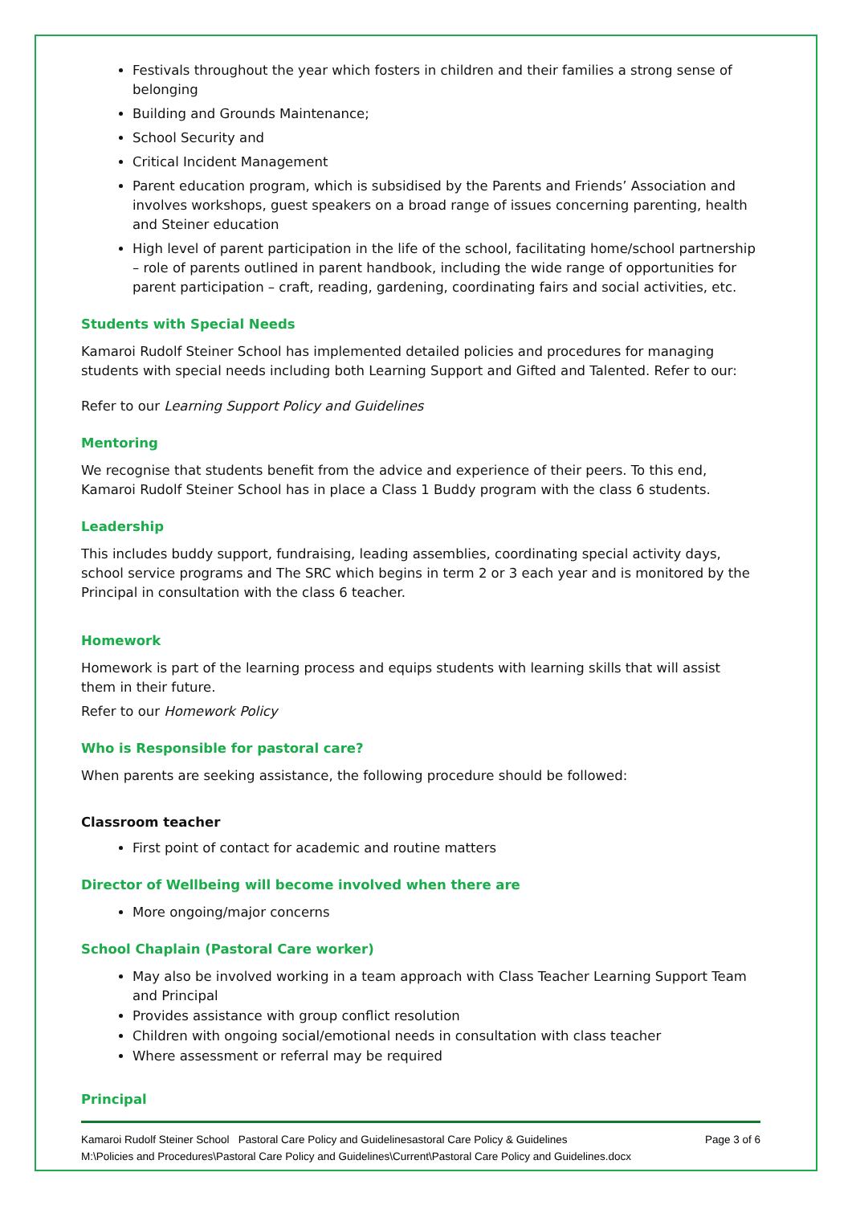Festivals throughout the year which fosters in children and their families a strong sense of belonging
Building and Grounds Maintenance;
School Security and
Critical Incident Management
Parent education program, which is subsidised by the Parents and Friends’ Association and involves workshops, guest speakers on a broad range of issues concerning parenting, health and Steiner education
High level of parent participation in the life of the school, facilitating home/school partnership – role of parents outlined in parent handbook, including the wide range of opportunities for parent participation – craft, reading, gardening, coordinating fairs and social activities, etc.
Students with Special Needs
Kamaroi Rudolf Steiner School has implemented detailed policies and procedures for managing students with special needs including both Learning Support and Gifted and Talented. Refer to our:
Refer to our Learning Support Policy and Guidelines
Mentoring
We recognise that students benefit from the advice and experience of their peers. To this end, Kamaroi Rudolf Steiner School has in place a Class 1 Buddy program with the class 6 students.
Leadership
This includes buddy support, fundraising, leading assemblies, coordinating special activity days, school service programs and The SRC which begins in term 2 or 3 each year and is monitored by the Principal in consultation with the class 6 teacher.
Homework
Homework is part of the learning process and equips students with learning skills that will assist them in their future.
Refer to our Homework Policy
Who is Responsible for pastoral care?
When parents are seeking assistance, the following procedure should be followed:
Classroom teacher
First point of contact for academic and routine matters
Director of Wellbeing will become involved when there are
More ongoing/major concerns
School Chaplain (Pastoral Care worker)
May also be involved working in a team approach with Class Teacher Learning Support Team and Principal
Provides assistance with group conflict resolution
Children with ongoing social/emotional needs in consultation with class teacher
Where assessment or referral may be required
Principal
Kamaroi Rudolf Steiner School Pastoral Care Policy and Guidelinesastoral Care Policy & Guidelines Page 3 of 6
M:\Policies and Procedures\Pastoral Care Policy and Guidelines\Current\Pastoral Care Policy and Guidelines.docx